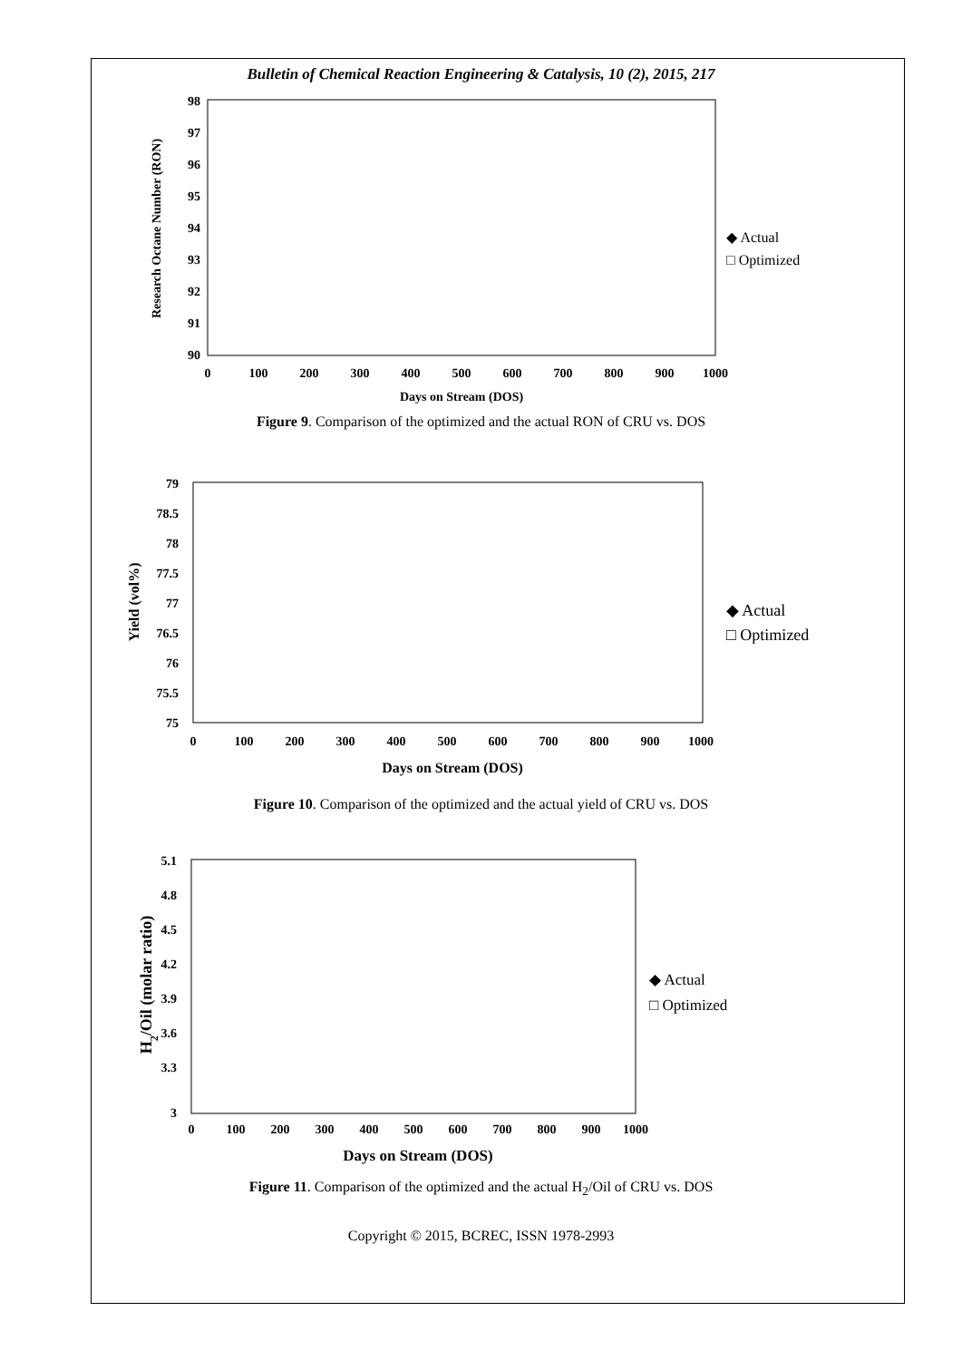Bulletin of Chemical Reaction Engineering & Catalysis, 10 (2), 2015, 217
98
97
96
95
94
93
92
91
90
0
100
200
300
400
500
600
700
800
900
1000
Days on Stream (DOS)
Research Octane Number (RON)
◆ Actual
□ Optimized
Figure 9. Comparison of the optimized and the actual RON of CRU vs. DOS
79
78.5
78
77.5
77
76.5
76
75.5
75
0
100
200
300
400
500
600
700
800
900
1000
Days on Stream (DOS)
Yield (vol%)
◆ Actual
□ Optimized
Figure 10. Comparison of the optimized and the actual yield of CRU vs. DOS
5.1
4.8
4.5
4.2
3.9
3.6
3.3
3
0
100
200
300
400
500
600
700
800
900
1000
Days on Stream (DOS)
H2/Oil (molar ratio)
◆ Actual
□ Optimized
Figure 11. Comparison of the optimized and the actual H<sub>2</sub>/Oil of CRU vs. DOS
Copyright © 2015, BCREC, ISSN 1978-2993